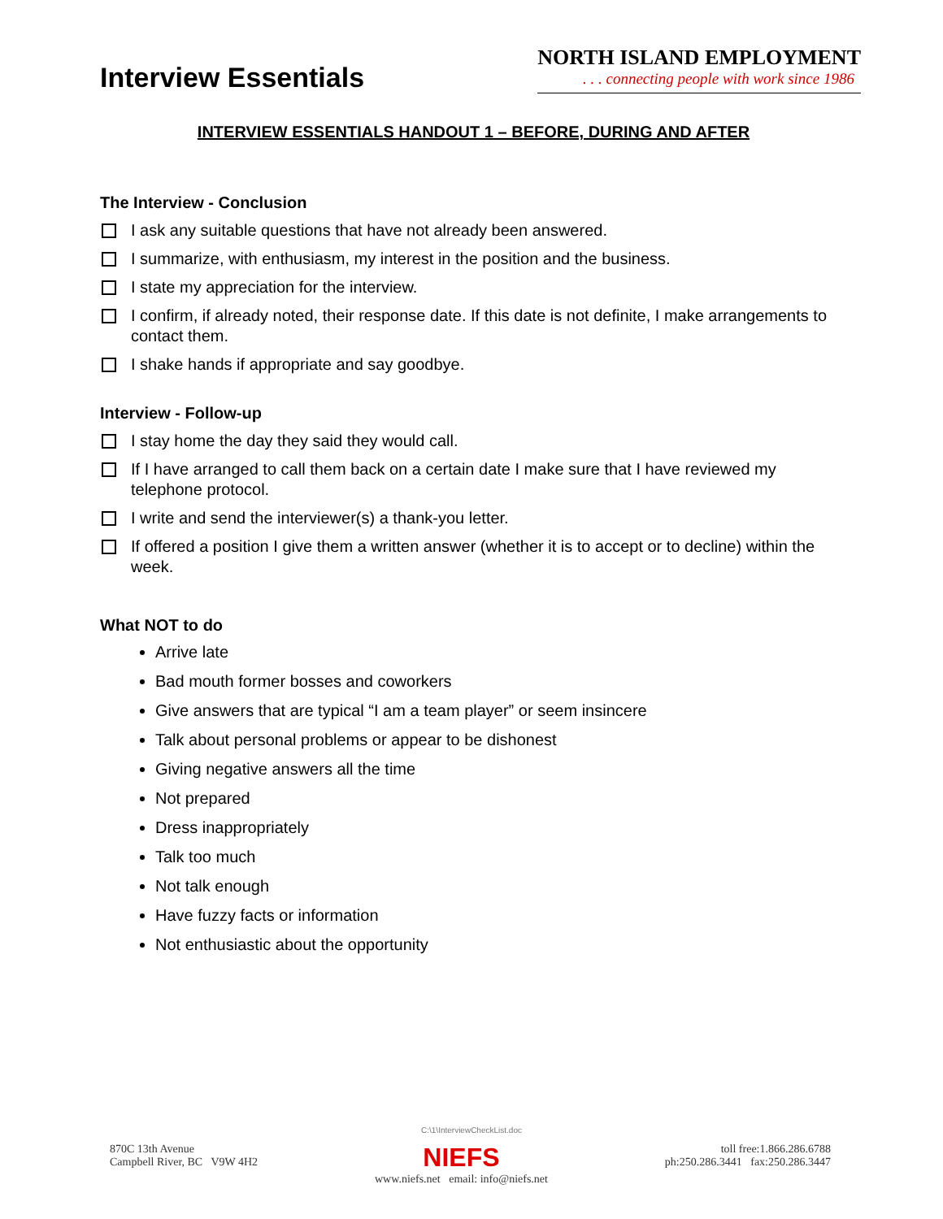Interview Essentials
NORTH ISLAND EMPLOYMENT
. . . connecting people with work since 1986
INTERVIEW ESSENTIALS HANDOUT 1 – BEFORE, DURING AND AFTER
The Interview - Conclusion
I ask any suitable questions that have not already been answered.
I summarize, with enthusiasm, my interest in the position and the business.
I state my appreciation for the interview.
I confirm, if already noted, their response date. If this date is not definite, I make arrangements to contact them.
I shake hands if appropriate and say goodbye.
Interview - Follow-up
I stay home the day they said they would call.
If I have arranged to call them back on a certain date I make sure that I have reviewed my telephone protocol.
I write and send the interviewer(s) a thank-you letter.
If offered a position I give them a written answer (whether it is to accept or to decline) within the week.
What NOT to do
Arrive late
Bad mouth former bosses and coworkers
Give answers that are typical “I am a team player” or seem insincere
Talk about personal problems or appear to be dishonest
Giving negative answers all the time
Not prepared
Dress inappropriately
Talk too much
Not talk enough
Have fuzzy facts or information
Not enthusiastic about the opportunity
C:\1\InterviewCheckList.doc
870C 13th Avenue
Campbell River, BC V9W 4H2
NIEFS
www.niefs.net email: info@niefs.net
toll free:1.866.286.6788
ph:250.286.3441 fax:250.286.3447